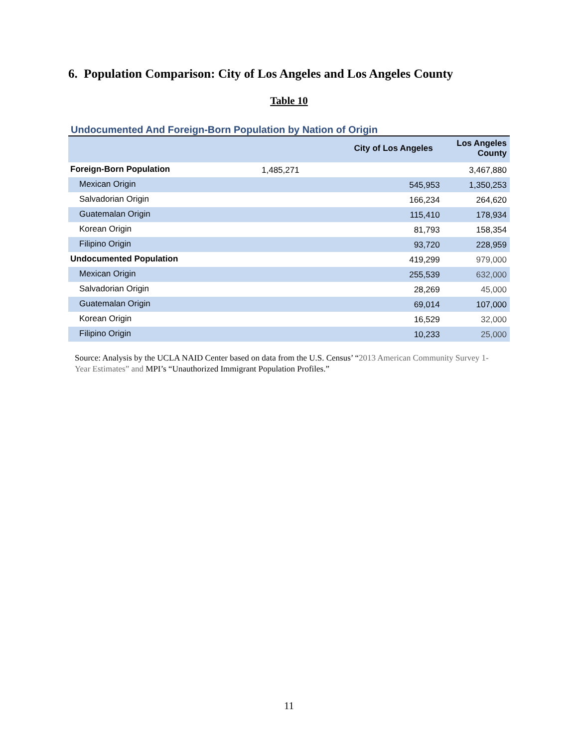6. Population Comparison: City of Los Angeles and Los Angeles County
Table 10
Undocumented And Foreign-Born Population by Nation of Origin
| | City of Los Angeles | Los Angeles County |
| --- | --- | --- |
| Foreign-Born Population | 1,485,271 | 3,467,880 |
| Mexican Origin | 545,953 | 1,350,253 |
| Salvadorian Origin | 166,234 | 264,620 |
| Guatemalan Origin | 115,410 | 178,934 |
| Korean Origin | 81,793 | 158,354 |
| Filipino Origin | 93,720 | 228,959 |
| Undocumented Population | 419,299 | 979,000 |
| Mexican Origin | 255,539 | 632,000 |
| Salvadorian Origin | 28,269 | 45,000 |
| Guatemalan Origin | 69,014 | 107,000 |
| Korean Origin | 16,529 | 32,000 |
| Filipino Origin | 10,233 | 25,000 |
Source: Analysis by the UCLA NAID Center based on data from the U.S. Census’ “2013 American Community Survey 1-Year Estimates” and MPI’s “Unauthorized Immigrant Population Profiles.”
11